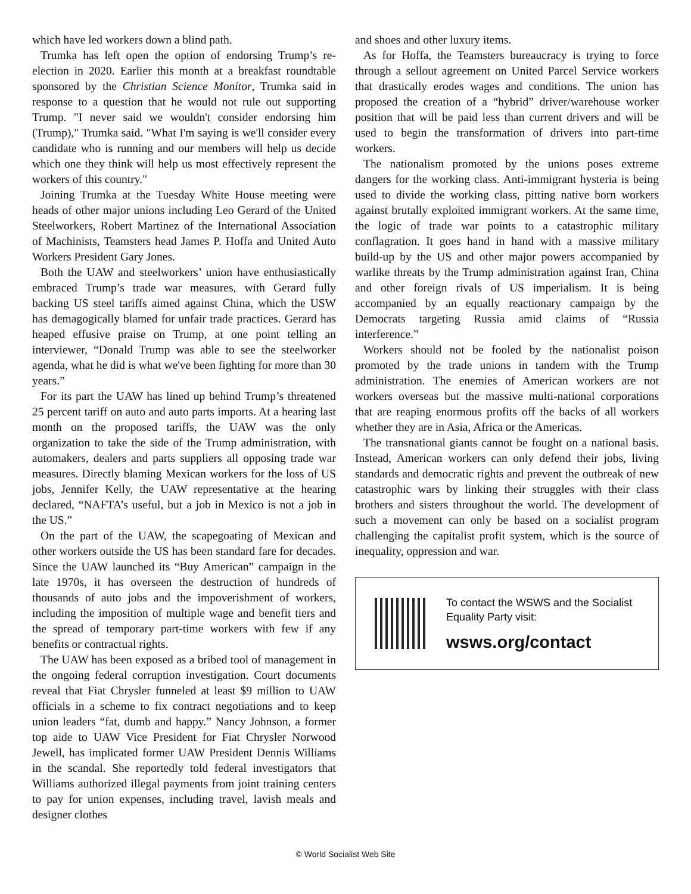which have led workers down a blind path.
Trumka has left open the option of endorsing Trump’s re-election in 2020. Earlier this month at a breakfast roundtable sponsored by the Christian Science Monitor, Trumka said in response to a question that he would not rule out supporting Trump. "I never said we wouldn't consider endorsing him (Trump)," Trumka said. "What I'm saying is we'll consider every candidate who is running and our members will help us decide which one they think will help us most effectively represent the workers of this country."
Joining Trumka at the Tuesday White House meeting were heads of other major unions including Leo Gerard of the United Steelworkers, Robert Martinez of the International Association of Machinists, Teamsters head James P. Hoffa and United Auto Workers President Gary Jones.
Both the UAW and steelworkers’ union have enthusiastically embraced Trump’s trade war measures, with Gerard fully backing US steel tariffs aimed against China, which the USW has demagogically blamed for unfair trade practices. Gerard has heaped effusive praise on Trump, at one point telling an interviewer, “Donald Trump was able to see the steelworker agenda, what he did is what we've been fighting for more than 30 years.”
For its part the UAW has lined up behind Trump’s threatened 25 percent tariff on auto and auto parts imports. At a hearing last month on the proposed tariffs, the UAW was the only organization to take the side of the Trump administration, with automakers, dealers and parts suppliers all opposing trade war measures. Directly blaming Mexican workers for the loss of US jobs, Jennifer Kelly, the UAW representative at the hearing declared, “NAFTA’s useful, but a job in Mexico is not a job in the US.”
On the part of the UAW, the scapegoating of Mexican and other workers outside the US has been standard fare for decades. Since the UAW launched its “Buy American” campaign in the late 1970s, it has overseen the destruction of hundreds of thousands of auto jobs and the impoverishment of workers, including the imposition of multiple wage and benefit tiers and the spread of temporary part-time workers with few if any benefits or contractual rights.
The UAW has been exposed as a bribed tool of management in the ongoing federal corruption investigation. Court documents reveal that Fiat Chrysler funneled at least $9 million to UAW officials in a scheme to fix contract negotiations and to keep union leaders “fat, dumb and happy.” Nancy Johnson, a former top aide to UAW Vice President for Fiat Chrysler Norwood Jewell, has implicated former UAW President Dennis Williams in the scandal. She reportedly told federal investigators that Williams authorized illegal payments from joint training centers to pay for union expenses, including travel, lavish meals and designer clothes
and shoes and other luxury items.
As for Hoffa, the Teamsters bureaucracy is trying to force through a sellout agreement on United Parcel Service workers that drastically erodes wages and conditions. The union has proposed the creation of a “hybrid” driver/warehouse worker position that will be paid less than current drivers and will be used to begin the transformation of drivers into part-time workers.
The nationalism promoted by the unions poses extreme dangers for the working class. Anti-immigrant hysteria is being used to divide the working class, pitting native born workers against brutally exploited immigrant workers. At the same time, the logic of trade war points to a catastrophic military conflagration. It goes hand in hand with a massive military build-up by the US and other major powers accompanied by warlike threats by the Trump administration against Iran, China and other foreign rivals of US imperialism. It is being accompanied by an equally reactionary campaign by the Democrats targeting Russia amid claims of “Russia interference.”
Workers should not be fooled by the nationalist poison promoted by the trade unions in tandem with the Trump administration. The enemies of American workers are not workers overseas but the massive multi-national corporations that are reaping enormous profits off the backs of all workers whether they are in Asia, Africa or the Americas.
The transnational giants cannot be fought on a national basis. Instead, American workers can only defend their jobs, living standards and democratic rights and prevent the outbreak of new catastrophic wars by linking their struggles with their class brothers and sisters throughout the world. The development of such a movement can only be based on a socialist program challenging the capitalist profit system, which is the source of inequality, oppression and war.
To contact the WSWS and the Socialist Equality Party visit:
wsws.org/contact
© World Socialist Web Site